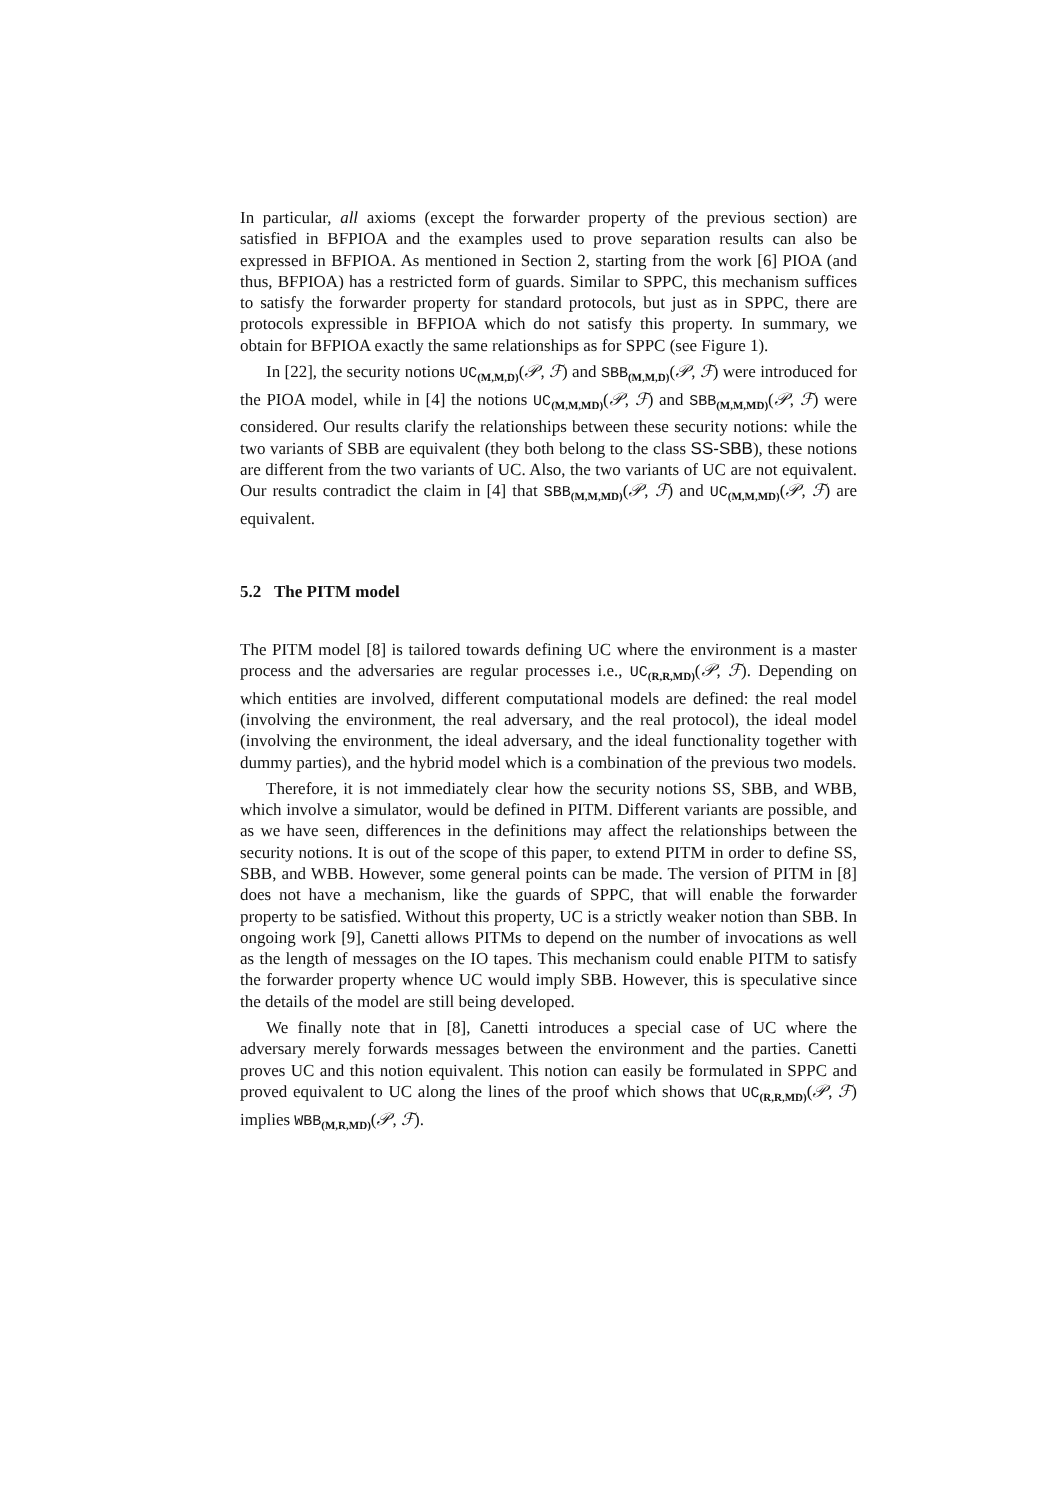In particular, all axioms (except the forwarder property of the previous section) are satisfied in BFPIOA and the examples used to prove separation results can also be expressed in BFPIOA. As mentioned in Section 2, starting from the work [6] PIOA (and thus, BFPIOA) has a restricted form of guards. Similar to SPPC, this mechanism suffices to satisfy the forwarder property for standard protocols, but just as in SPPC, there are protocols expressible in BFPIOA which do not satisfy this property. In summary, we obtain for BFPIOA exactly the same relationships as for SPPC (see Figure 1).
In [22], the security notions UC<sub>(M,M,D)</sub>(𝒫, ℱ) and SBB<sub>(M,M,D)</sub>(𝒫, ℱ) were introduced for the PIOA model, while in [4] the notions UC<sub>(M,M,MD)</sub>(𝒫, ℱ) and SBB<sub>(M,M,MD)</sub>(𝒫, ℱ) were considered. Our results clarify the relationships between these security notions: while the two variants of SBB are equivalent (they both belong to the class SS-SBB), these notions are different from the two variants of UC. Also, the two variants of UC are not equivalent. Our results contradict the claim in [4] that SBB<sub>(M,M,MD)</sub>(𝒫, ℱ) and UC<sub>(M,M,MD)</sub>(𝒫, ℱ) are equivalent.
5.2 The PITM model
The PITM model [8] is tailored towards defining UC where the environment is a master process and the adversaries are regular processes i.e., UC<sub>(R,R,MD)</sub>(𝒫, ℱ). Depending on which entities are involved, different computational models are defined: the real model (involving the environment, the real adversary, and the real protocol), the ideal model (involving the environment, the ideal adversary, and the ideal functionality together with dummy parties), and the hybrid model which is a combination of the previous two models.
Therefore, it is not immediately clear how the security notions SS, SBB, and WBB, which involve a simulator, would be defined in PITM. Different variants are possible, and as we have seen, differences in the definitions may affect the relationships between the security notions. It is out of the scope of this paper, to extend PITM in order to define SS, SBB, and WBB. However, some general points can be made. The version of PITM in [8] does not have a mechanism, like the guards of SPPC, that will enable the forwarder property to be satisfied. Without this property, UC is a strictly weaker notion than SBB. In ongoing work [9], Canetti allows PITMs to depend on the number of invocations as well as the length of messages on the IO tapes. This mechanism could enable PITM to satisfy the forwarder property whence UC would imply SBB. However, this is speculative since the details of the model are still being developed.
We finally note that in [8], Canetti introduces a special case of UC where the adversary merely forwards messages between the environment and the parties. Canetti proves UC and this notion equivalent. This notion can easily be formulated in SPPC and proved equivalent to UC along the lines of the proof which shows that UC<sub>(R,R,MD)</sub>(𝒫, ℱ) implies WBB<sub>(M,R,MD)</sub>(𝒫, ℱ).